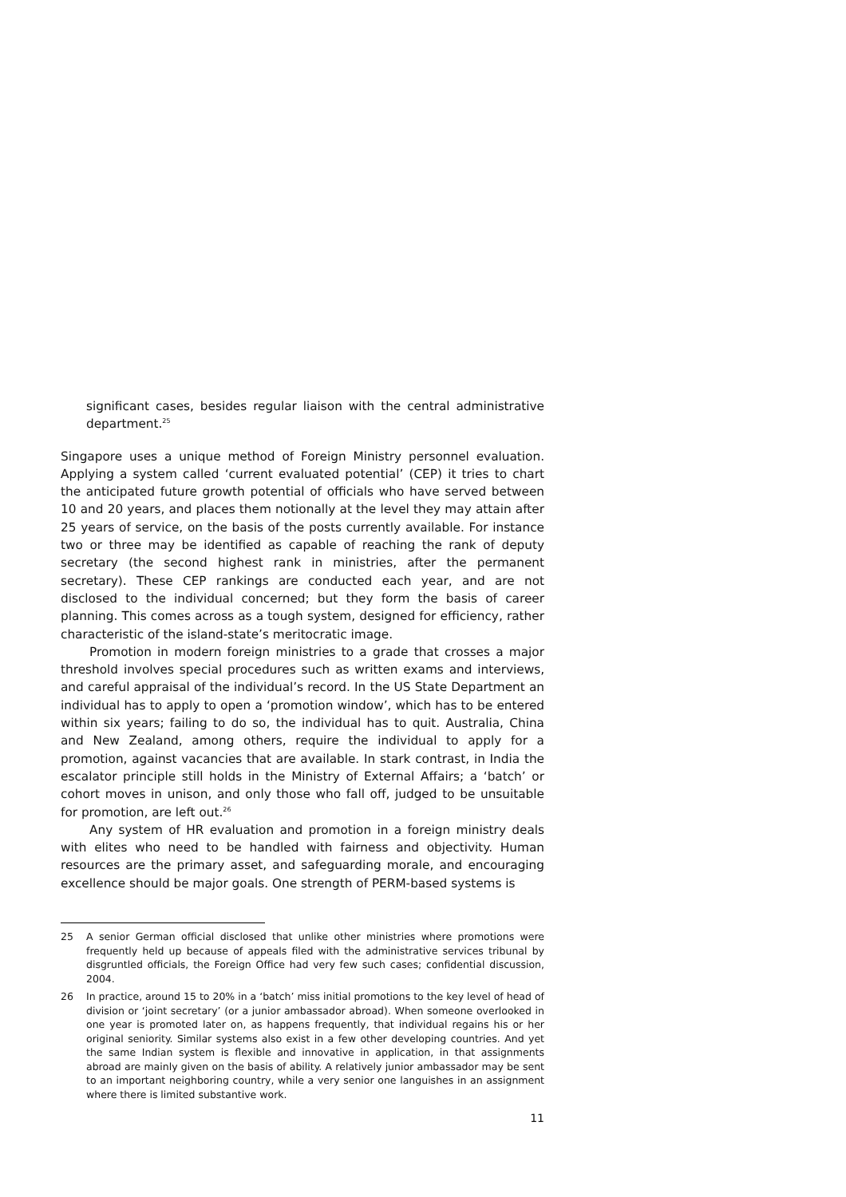significant cases, besides regular liaison with the central administrative department.<sup>25</sup>
Singapore uses a unique method of Foreign Ministry personnel evaluation. Applying a system called ‘current evaluated potential’ (CEP) it tries to chart the anticipated future growth potential of officials who have served between 10 and 20 years, and places them notionally at the level they may attain after 25 years of service, on the basis of the posts currently available. For instance two or three may be identified as capable of reaching the rank of deputy secretary (the second highest rank in ministries, after the permanent secretary). These CEP rankings are conducted each year, and are not disclosed to the individual concerned; but they form the basis of career planning. This comes across as a tough system, designed for efficiency, rather characteristic of the island-state’s meritocratic image.
Promotion in modern foreign ministries to a grade that crosses a major threshold involves special procedures such as written exams and interviews, and careful appraisal of the individual’s record. In the US State Department an individual has to apply to open a ‘promotion window’, which has to be entered within six years; failing to do so, the individual has to quit. Australia, China and New Zealand, among others, require the individual to apply for a promotion, against vacancies that are available. In stark contrast, in India the escalator principle still holds in the Ministry of External Affairs; a ‘batch’ or cohort moves in unison, and only those who fall off, judged to be unsuitable for promotion, are left out.<sup>26</sup>
Any system of HR evaluation and promotion in a foreign ministry deals with elites who need to be handled with fairness and objectivity. Human resources are the primary asset, and safeguarding morale, and encouraging excellence should be major goals. One strength of PERM-based systems is
25 A senior German official disclosed that unlike other ministries where promotions were frequently held up because of appeals filed with the administrative services tribunal by disgruntled officials, the Foreign Office had very few such cases; confidential discussion, 2004.
26 In practice, around 15 to 20% in a ‘batch’ miss initial promotions to the key level of head of division or ‘joint secretary’ (or a junior ambassador abroad). When someone overlooked in one year is promoted later on, as happens frequently, that individual regains his or her original seniority. Similar systems also exist in a few other developing countries. And yet the same Indian system is flexible and innovative in application, in that assignments abroad are mainly given on the basis of ability. A relatively junior ambassador may be sent to an important neighboring country, while a very senior one languishes in an assignment where there is limited substantive work.
11